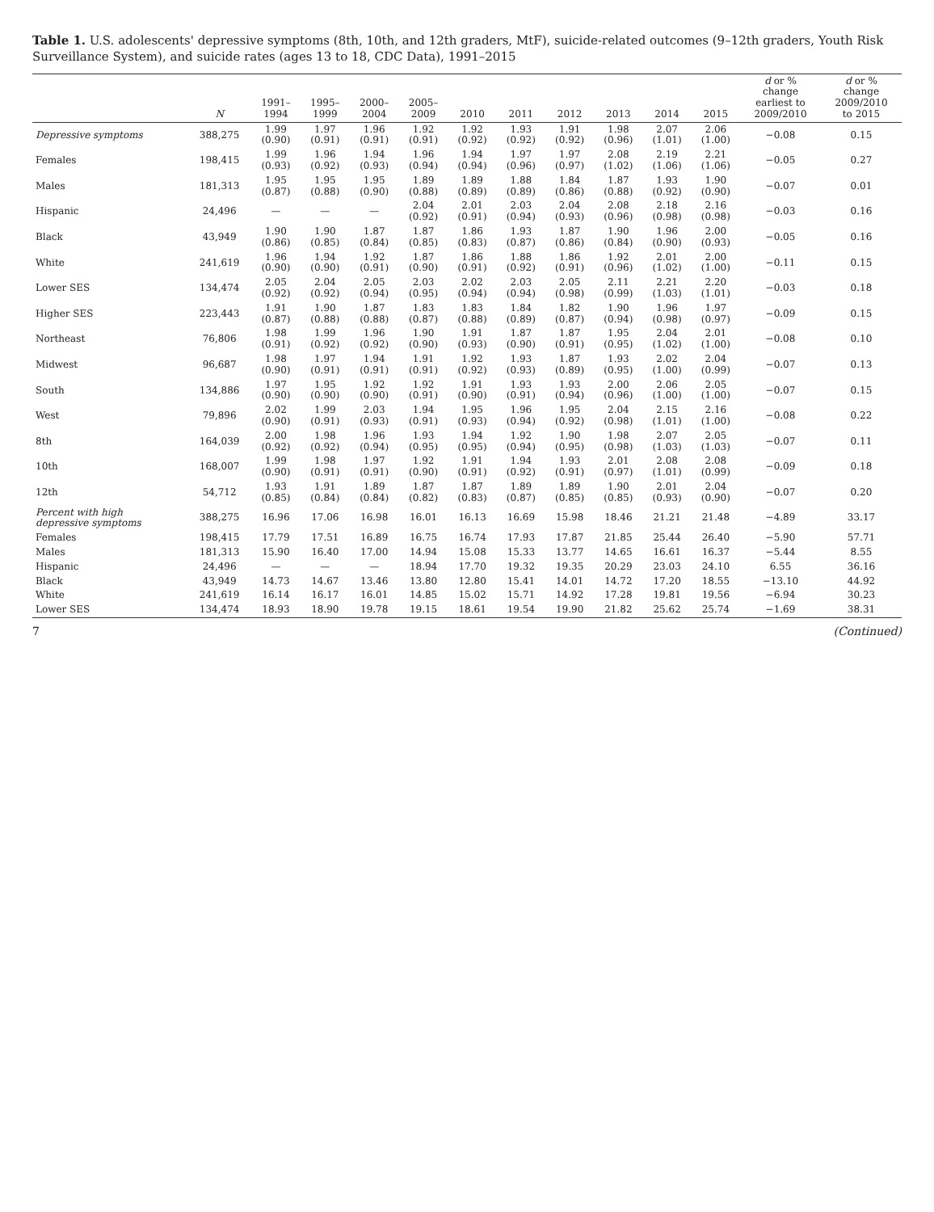Table 1. U.S. adolescents' depressive symptoms (8th, 10th, and 12th graders, MtF), suicide-related outcomes (9–12th graders, Youth Risk Surveillance System), and suicide rates (ages 13 to 18, CDC Data), 1991–2015
| | N | 1991– 1994 | 1995– 1999 | 2000– 2004 | 2005– 2009 | 2010 | 2011 | 2012 | 2013 | 2014 | 2015 | d or % change earliest to 2009/2010 | d or % change 2009/2010 to 2015 |
| --- | --- | --- | --- | --- | --- | --- | --- | --- | --- | --- | --- | --- | --- |
| Depressive symptoms | 388,275 | 1.99 (0.90) | 1.97 (0.91) | 1.96 (0.91) | 1.92 (0.91) | 1.92 (0.92) | 1.93 (0.92) | 1.91 (0.92) | 1.98 (0.96) | 2.07 (1.01) | 2.06 (1.00) | −0.08 | 0.15 |
| Females | 198,415 | 1.99 (0.93) | 1.96 (0.92) | 1.94 (0.93) | 1.96 (0.94) | 1.94 (0.94) | 1.97 (0.96) | 1.97 (0.97) | 2.08 (1.02) | 2.19 (1.06) | 2.21 (1.06) | −0.05 | 0.27 |
| Males | 181,313 | 1.95 (0.87) | 1.95 (0.88) | 1.95 (0.90) | 1.89 (0.88) | 1.89 (0.89) | 1.88 (0.89) | 1.84 (0.86) | 1.87 (0.88) | 1.93 (0.92) | 1.90 (0.90) | −0.07 | 0.01 |
| Hispanic | 24,496 | — | — | — | 2.04 (0.92) | 2.01 (0.91) | 2.03 (0.94) | 2.04 (0.93) | 2.08 (0.96) | 2.18 (0.98) | 2.16 (0.98) | −0.03 | 0.16 |
| Black | 43,949 | 1.90 (0.86) | 1.90 (0.85) | 1.87 (0.84) | 1.87 (0.85) | 1.86 (0.83) | 1.93 (0.87) | 1.87 (0.86) | 1.90 (0.84) | 1.96 (0.90) | 2.00 (0.93) | −0.05 | 0.16 |
| White | 241,619 | 1.96 (0.90) | 1.94 (0.90) | 1.92 (0.91) | 1.87 (0.90) | 1.86 (0.91) | 1.88 (0.92) | 1.86 (0.91) | 1.92 (0.96) | 2.01 (1.02) | 2.00 (1.00) | −0.11 | 0.15 |
| Lower SES | 134,474 | 2.05 (0.92) | 2.04 (0.92) | 2.05 (0.94) | 2.03 (0.95) | 2.02 (0.94) | 2.03 (0.94) | 2.05 (0.98) | 2.11 (0.99) | 2.21 (1.03) | 2.20 (1.01) | −0.03 | 0.18 |
| Higher SES | 223,443 | 1.91 (0.87) | 1.90 (0.88) | 1.87 (0.88) | 1.83 (0.87) | 1.83 (0.88) | 1.84 (0.89) | 1.82 (0.87) | 1.90 (0.94) | 1.96 (0.98) | 1.97 (0.97) | −0.09 | 0.15 |
| Northeast | 76,806 | 1.98 (0.91) | 1.99 (0.92) | 1.96 (0.92) | 1.90 (0.90) | 1.91 (0.93) | 1.87 (0.90) | 1.87 (0.91) | 1.95 (0.95) | 2.04 (1.02) | 2.01 (1.00) | −0.08 | 0.10 |
| Midwest | 96,687 | 1.98 (0.90) | 1.97 (0.91) | 1.94 (0.91) | 1.91 (0.91) | 1.92 (0.92) | 1.93 (0.93) | 1.87 (0.89) | 1.93 (0.95) | 2.02 (1.00) | 2.04 (0.99) | −0.07 | 0.13 |
| South | 134,886 | 1.97 (0.90) | 1.95 (0.90) | 1.92 (0.90) | 1.92 (0.91) | 1.91 (0.90) | 1.93 (0.91) | 1.93 (0.94) | 2.00 (0.96) | 2.06 (1.00) | 2.05 (1.00) | −0.07 | 0.15 |
| West | 79,896 | 2.02 (0.90) | 1.99 (0.91) | 2.03 (0.93) | 1.94 (0.91) | 1.95 (0.93) | 1.96 (0.94) | 1.95 (0.92) | 2.04 (0.98) | 2.15 (1.01) | 2.16 (1.00) | −0.08 | 0.22 |
| 8th | 164,039 | 2.00 (0.92) | 1.98 (0.92) | 1.96 (0.94) | 1.93 (0.95) | 1.94 (0.95) | 1.92 (0.94) | 1.90 (0.95) | 1.98 (0.98) | 2.07 (1.03) | 2.05 (1.03) | −0.07 | 0.11 |
| 10th | 168,007 | 1.99 (0.90) | 1.98 (0.91) | 1.97 (0.91) | 1.92 (0.90) | 1.91 (0.91) | 1.94 (0.92) | 1.93 (0.91) | 2.01 (0.97) | 2.08 (1.01) | 2.08 (0.99) | −0.09 | 0.18 |
| 12th | 54,712 | 1.93 (0.85) | 1.91 (0.84) | 1.89 (0.84) | 1.87 (0.82) | 1.87 (0.83) | 1.89 (0.87) | 1.89 (0.85) | 1.90 (0.85) | 2.01 (0.93) | 2.04 (0.90) | −0.07 | 0.20 |
| Percent with high depressive symptoms | 388,275 | 16.96 | 17.06 | 16.98 | 16.01 | 16.13 | 16.69 | 15.98 | 18.46 | 21.21 | 21.48 | −4.89 | 33.17 |
| Females | 198,415 | 17.79 | 17.51 | 16.89 | 16.75 | 16.74 | 17.93 | 17.87 | 21.85 | 25.44 | 26.40 | −5.90 | 57.71 |
| Males | 181,313 | 15.90 | 16.40 | 17.00 | 14.94 | 15.08 | 15.33 | 13.77 | 14.65 | 16.61 | 16.37 | −5.44 | 8.55 |
| Hispanic | 24,496 | — | — | — | 18.94 | 17.70 | 19.32 | 19.35 | 20.29 | 23.03 | 24.10 | 6.55 | 36.16 |
| Black | 43,949 | 14.73 | 14.67 | 13.46 | 13.80 | 12.80 | 15.41 | 14.01 | 14.72 | 17.20 | 18.55 | −13.10 | 44.92 |
| White | 241,619 | 16.14 | 16.17 | 16.01 | 14.85 | 15.02 | 15.71 | 14.92 | 17.28 | 19.81 | 19.56 | −6.94 | 30.23 |
| Lower SES | 134,474 | 18.93 | 18.90 | 19.78 | 19.15 | 18.61 | 19.54 | 19.90 | 21.82 | 25.62 | 25.74 | −1.69 | 38.31 |
7 (Continued)